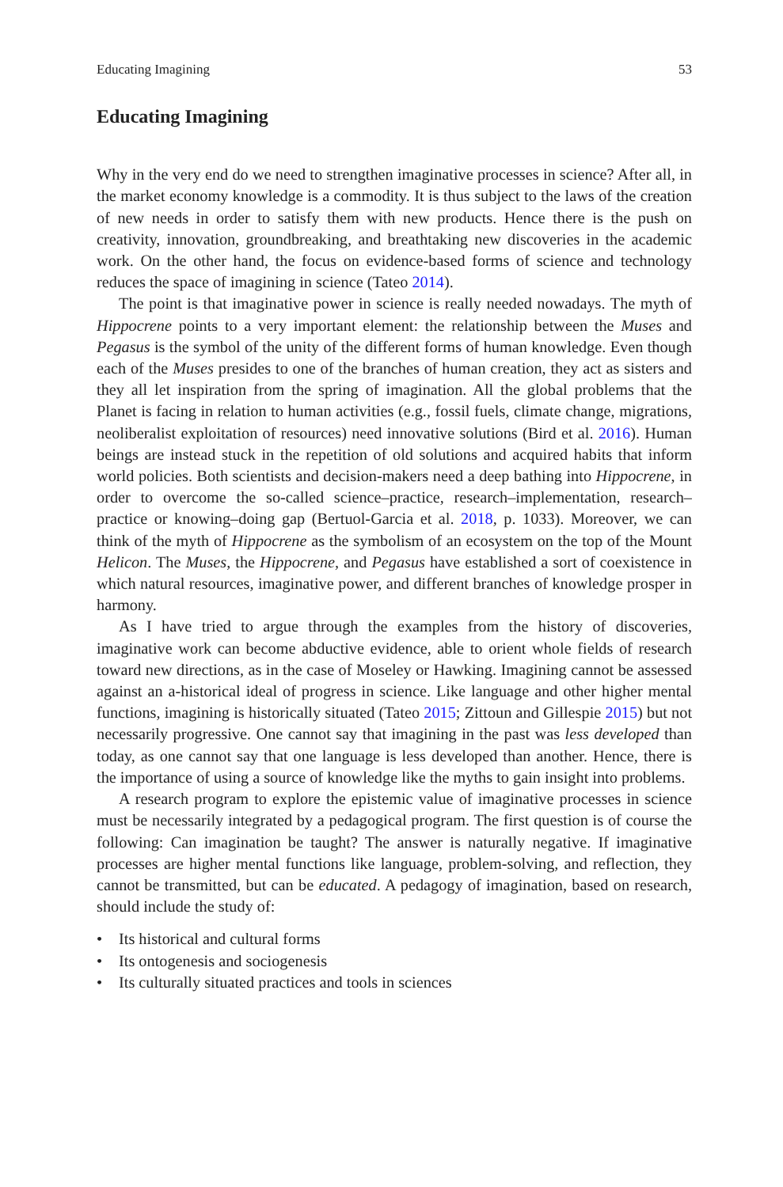Educating Imagining 53
Educating Imagining
Why in the very end do we need to strengthen imaginative processes in science? After all, in the market economy knowledge is a commodity. It is thus subject to the laws of the creation of new needs in order to satisfy them with new products. Hence there is the push on creativity, innovation, groundbreaking, and breathtaking new discoveries in the academic work. On the other hand, the focus on evidence-based forms of science and technology reduces the space of imagining in science (Tateo 2014).
The point is that imaginative power in science is really needed nowadays. The myth of Hippocrene points to a very important element: the relationship between the Muses and Pegasus is the symbol of the unity of the different forms of human knowledge. Even though each of the Muses presides to one of the branches of human creation, they act as sisters and they all let inspiration from the spring of imagination. All the global problems that the Planet is facing in relation to human activities (e.g., fossil fuels, climate change, migrations, neoliberalist exploitation of resources) need innovative solutions (Bird et al. 2016). Human beings are instead stuck in the repetition of old solutions and acquired habits that inform world policies. Both scientists and decision-makers need a deep bathing into Hippocrene, in order to overcome the so-called science–practice, research–implementation, research–practice or knowing–doing gap (Bertuol-Garcia et al. 2018, p. 1033). Moreover, we can think of the myth of Hippocrene as the symbolism of an ecosystem on the top of the Mount Helicon. The Muses, the Hippocrene, and Pegasus have established a sort of coexistence in which natural resources, imaginative power, and different branches of knowledge prosper in harmony.
As I have tried to argue through the examples from the history of discoveries, imaginative work can become abductive evidence, able to orient whole fields of research toward new directions, as in the case of Moseley or Hawking. Imagining cannot be assessed against an a-historical ideal of progress in science. Like language and other higher mental functions, imagining is historically situated (Tateo 2015; Zittoun and Gillespie 2015) but not necessarily progressive. One cannot say that imagining in the past was less developed than today, as one cannot say that one language is less developed than another. Hence, there is the importance of using a source of knowledge like the myths to gain insight into problems.
A research program to explore the epistemic value of imaginative processes in science must be necessarily integrated by a pedagogical program. The first question is of course the following: Can imagination be taught? The answer is naturally negative. If imaginative processes are higher mental functions like language, problem-solving, and reflection, they cannot be transmitted, but can be educated. A pedagogy of imagination, based on research, should include the study of:
• Its historical and cultural forms
• Its ontogenesis and sociogenesis
• Its culturally situated practices and tools in sciences